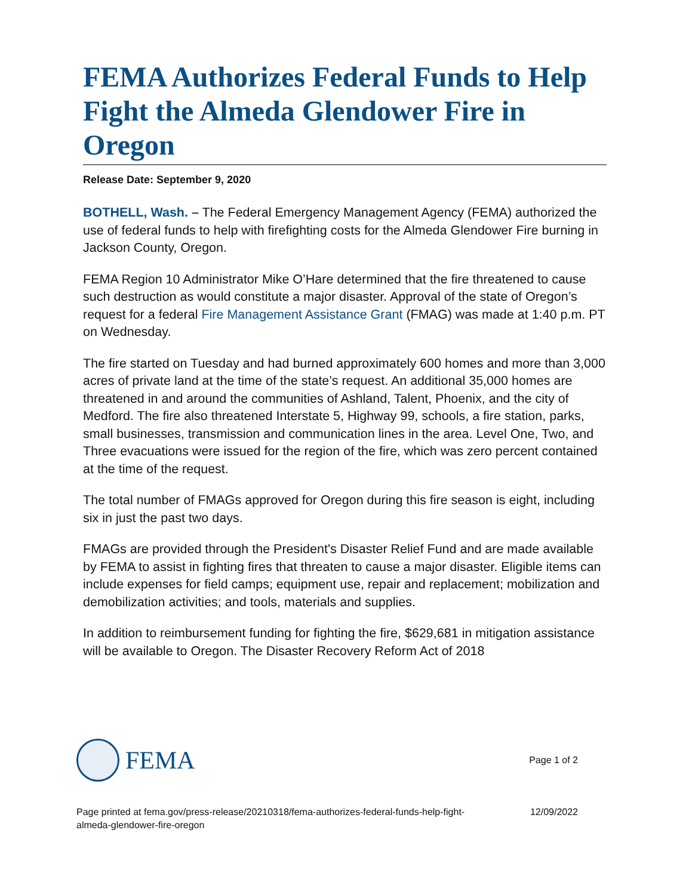FEMA Authorizes Federal Funds to Help Fight the Almeda Glendower Fire in Oregon
Release Date: September 9, 2020
BOTHELL, Wash. – The Federal Emergency Management Agency (FEMA) authorized the use of federal funds to help with firefighting costs for the Almeda Glendower Fire burning in Jackson County, Oregon.
FEMA Region 10 Administrator Mike O’Hare determined that the fire threatened to cause such destruction as would constitute a major disaster. Approval of the state of Oregon’s request for a federal Fire Management Assistance Grant (FMAG) was made at 1:40 p.m. PT on Wednesday.
The fire started on Tuesday and had burned approximately 600 homes and more than 3,000 acres of private land at the time of the state’s request. An additional 35,000 homes are threatened in and around the communities of Ashland, Talent, Phoenix, and the city of Medford. The fire also threatened Interstate 5, Highway 99, schools, a fire station, parks, small businesses, transmission and communication lines in the area. Level One, Two, and Three evacuations were issued for the region of the fire, which was zero percent contained at the time of the request.
The total number of FMAGs approved for Oregon during this fire season is eight, including six in just the past two days.
FMAGs are provided through the President's Disaster Relief Fund and are made available by FEMA to assist in fighting fires that threaten to cause a major disaster. Eligible items can include expenses for field camps; equipment use, repair and replacement; mobilization and demobilization activities; and tools, materials and supplies.
In addition to reimbursement funding for fighting the fire, $629,681 in mitigation assistance will be available to Oregon. The Disaster Recovery Reform Act of 2018
FEMA
Page 1 of 2
Page printed at fema.gov/press-release/20210318/fema-authorizes-federal-funds-help-fight-
almeda-glendower-fire-oregon
12/09/2022